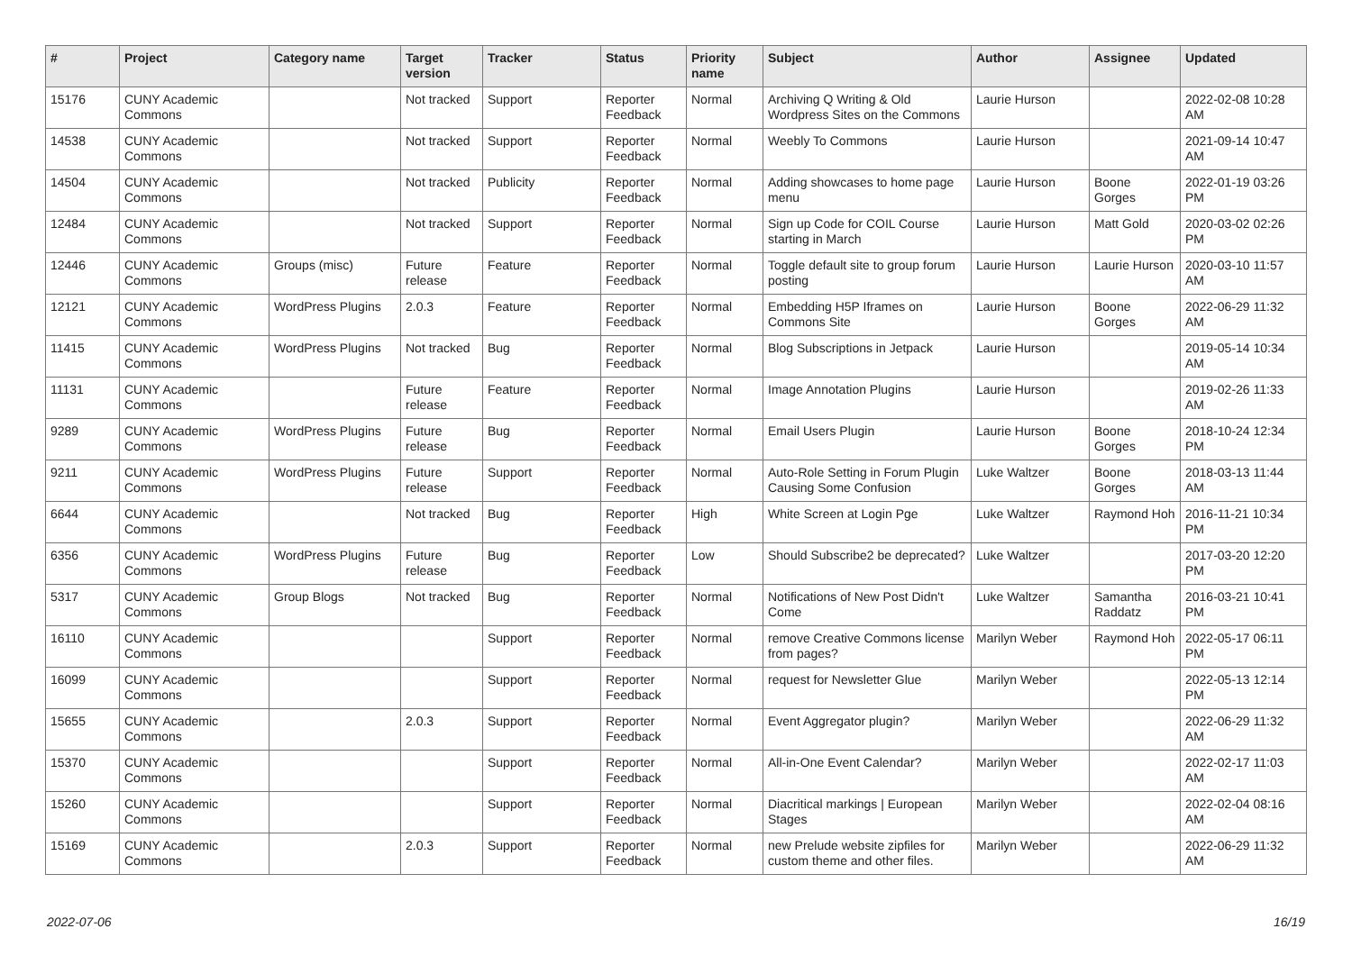| # | Project | Category name | Target version | Tracker | Status | Priority name | Subject | Author | Assignee | Updated |
| --- | --- | --- | --- | --- | --- | --- | --- | --- | --- | --- |
| 15176 | CUNY Academic Commons | | Not tracked | Support | Reporter Feedback | Normal | Archiving Q Writing & Old Wordpress Sites on the Commons | Laurie Hurson | | 2022-02-08 10:28 AM |
| 14538 | CUNY Academic Commons | | Not tracked | Support | Reporter Feedback | Normal | Weebly To Commons | Laurie Hurson | | 2021-09-14 10:47 AM |
| 14504 | CUNY Academic Commons | | Not tracked | Publicity | Reporter Feedback | Normal | Adding showcases to home page menu | Laurie Hurson | Boone Gorges | 2022-01-19 03:26 PM |
| 12484 | CUNY Academic Commons | | Not tracked | Support | Reporter Feedback | Normal | Sign up Code for COIL Course starting in March | Laurie Hurson | Matt Gold | 2020-03-02 02:26 PM |
| 12446 | CUNY Academic Commons | Groups (misc) | Future release | Feature | Reporter Feedback | Normal | Toggle default site to group forum posting | Laurie Hurson | Laurie Hurson | 2020-03-10 11:57 AM |
| 12121 | CUNY Academic Commons | WordPress Plugins | 2.0.3 | Feature | Reporter Feedback | Normal | Embedding H5P Iframes on Commons Site | Laurie Hurson | Boone Gorges | 2022-06-29 11:32 AM |
| 11415 | CUNY Academic Commons | WordPress Plugins | Not tracked | Bug | Reporter Feedback | Normal | Blog Subscriptions in Jetpack | Laurie Hurson | | 2019-05-14 10:34 AM |
| 11131 | CUNY Academic Commons | | Future release | Feature | Reporter Feedback | Normal | Image Annotation Plugins | Laurie Hurson | | 2019-02-26 11:33 AM |
| 9289 | CUNY Academic Commons | WordPress Plugins | Future release | Bug | Reporter Feedback | Normal | Email Users Plugin | Laurie Hurson | Boone Gorges | 2018-10-24 12:34 PM |
| 9211 | CUNY Academic Commons | WordPress Plugins | Future release | Support | Reporter Feedback | Normal | Auto-Role Setting in Forum Plugin Causing Some Confusion | Luke Waltzer | Boone Gorges | 2018-03-13 11:44 AM |
| 6644 | CUNY Academic Commons | | Not tracked | Bug | Reporter Feedback | High | White Screen at Login Pge | Luke Waltzer | Raymond Hoh | 2016-11-21 10:34 PM |
| 6356 | CUNY Academic Commons | WordPress Plugins | Future release | Bug | Reporter Feedback | Low | Should Subscribe2 be deprecated? | Luke Waltzer | | 2017-03-20 12:20 PM |
| 5317 | CUNY Academic Commons | Group Blogs | Not tracked | Bug | Reporter Feedback | Normal | Notifications of New Post Didn't Come | Luke Waltzer | Samantha Raddatz | 2016-03-21 10:41 PM |
| 16110 | CUNY Academic Commons | | | Support | Reporter Feedback | Normal | remove Creative Commons license from pages? | Marilyn Weber | Raymond Hoh | 2022-05-17 06:11 PM |
| 16099 | CUNY Academic Commons | | | Support | Reporter Feedback | Normal | request for Newsletter Glue | Marilyn Weber | | 2022-05-13 12:14 PM |
| 15655 | CUNY Academic Commons | | 2.0.3 | Support | Reporter Feedback | Normal | Event Aggregator plugin? | Marilyn Weber | | 2022-06-29 11:32 AM |
| 15370 | CUNY Academic Commons | | | Support | Reporter Feedback | Normal | All-in-One Event Calendar? | Marilyn Weber | | 2022-02-17 11:03 AM |
| 15260 | CUNY Academic Commons | | | Support | Reporter Feedback | Normal | Diacritical markings / European Stages | Marilyn Weber | | 2022-02-04 08:16 AM |
| 15169 | CUNY Academic Commons | | 2.0.3 | Support | Reporter Feedback | Normal | new Prelude website zipfiles for custom theme and other files. | Marilyn Weber | | 2022-06-29 11:32 AM |
2022-07-06 16/19